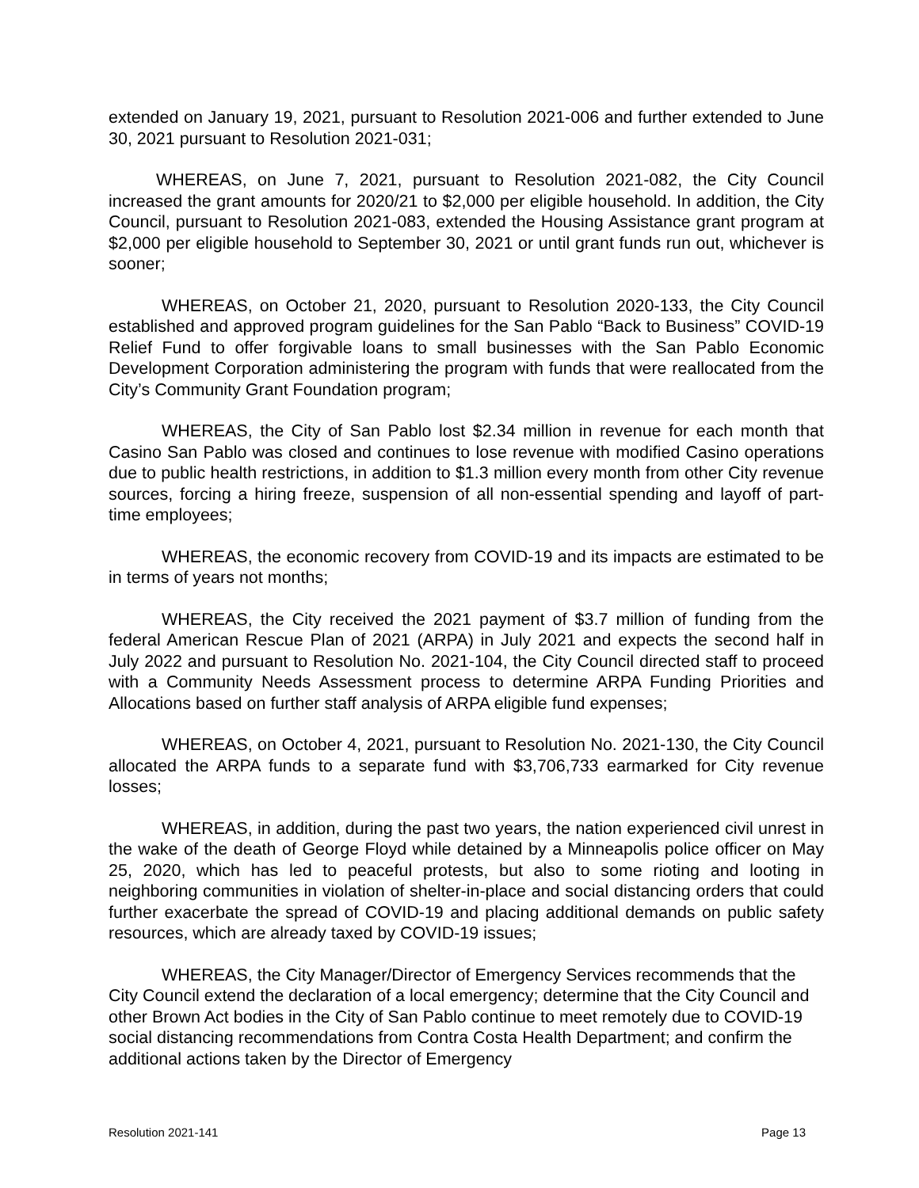extended on January 19, 2021, pursuant to Resolution 2021-006 and further extended to June 30, 2021 pursuant to Resolution 2021-031;
WHEREAS, on June 7, 2021, pursuant to Resolution 2021-082, the City Council increased the grant amounts for 2020/21 to $2,000 per eligible household. In addition, the City Council, pursuant to Resolution 2021-083, extended the Housing Assistance grant program at $2,000 per eligible household to September 30, 2021 or until grant funds run out, whichever is sooner;
WHEREAS, on October 21, 2020, pursuant to Resolution 2020-133, the City Council established and approved program guidelines for the San Pablo “Back to Business” COVID-19 Relief Fund to offer forgivable loans to small businesses with the San Pablo Economic Development Corporation administering the program with funds that were reallocated from the City’s Community Grant Foundation program;
WHEREAS, the City of San Pablo lost $2.34 million in revenue for each month that Casino San Pablo was closed and continues to lose revenue with modified Casino operations due to public health restrictions, in addition to $1.3 million every month from other City revenue sources, forcing a hiring freeze, suspension of all non-essential spending and layoff of part-time employees;
WHEREAS, the economic recovery from COVID-19 and its impacts are estimated to be in terms of years not months;
WHEREAS, the City received the 2021 payment of $3.7 million of funding from the federal American Rescue Plan of 2021 (ARPA) in July 2021 and expects the second half in July 2022 and pursuant to Resolution No. 2021-104, the City Council directed staff to proceed with a Community Needs Assessment process to determine ARPA Funding Priorities and Allocations based on further staff analysis of ARPA eligible fund expenses;
WHEREAS, on October 4, 2021, pursuant to Resolution No. 2021-130, the City Council allocated the ARPA funds to a separate fund with $3,706,733 earmarked for City revenue losses;
WHEREAS, in addition, during the past two years, the nation experienced civil unrest in the wake of the death of George Floyd while detained by a Minneapolis police officer on May 25, 2020, which has led to peaceful protests, but also to some rioting and looting in neighboring communities in violation of shelter-in-place and social distancing orders that could further exacerbate the spread of COVID-19 and placing additional demands on public safety resources, which are already taxed by COVID-19 issues;
WHEREAS, the City Manager/Director of Emergency Services recommends that the City Council extend the declaration of a local emergency; determine that the City Council and other Brown Act bodies in the City of San Pablo continue to meet remotely due to COVID-19 social distancing recommendations from Contra Costa Health Department; and confirm the additional actions taken by the Director of Emergency
Resolution 2021-141 Page 13